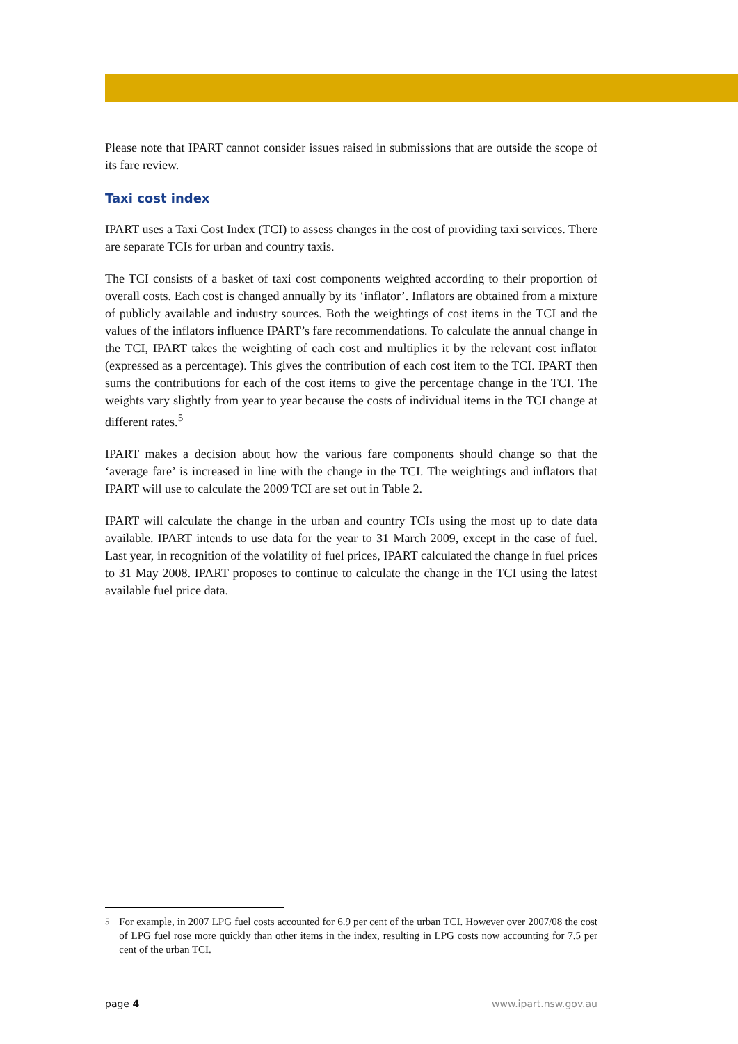Please note that IPART cannot consider issues raised in submissions that are outside the scope of its fare review.
Taxi cost index
IPART uses a Taxi Cost Index (TCI) to assess changes in the cost of providing taxi services. There are separate TCIs for urban and country taxis.
The TCI consists of a basket of taxi cost components weighted according to their proportion of overall costs. Each cost is changed annually by its ‘inflator’. Inflators are obtained from a mixture of publicly available and industry sources. Both the weightings of cost items in the TCI and the values of the inflators influence IPART’s fare recommendations. To calculate the annual change in the TCI, IPART takes the weighting of each cost and multiplies it by the relevant cost inflator (expressed as a percentage). This gives the contribution of each cost item to the TCI. IPART then sums the contributions for each of the cost items to give the percentage change in the TCI. The weights vary slightly from year to year because the costs of individual items in the TCI change at different rates.<sup>5</sup>
IPART makes a decision about how the various fare components should change so that the ‘average fare’ is increased in line with the change in the TCI. The weightings and inflators that IPART will use to calculate the 2009 TCI are set out in Table 2.
IPART will calculate the change in the urban and country TCIs using the most up to date data available. IPART intends to use data for the year to 31 March 2009, except in the case of fuel. Last year, in recognition of the volatility of fuel prices, IPART calculated the change in fuel prices to 31 May 2008. IPART proposes to continue to calculate the change in the TCI using the latest available fuel price data.
<sup>5</sup> For example, in 2007 LPG fuel costs accounted for 6.9 per cent of the urban TCI. However over 2007/08 the cost of LPG fuel rose more quickly than other items in the index, resulting in LPG costs now accounting for 7.5 per cent of the urban TCI.
page 4 www.ipart.nsw.gov.au